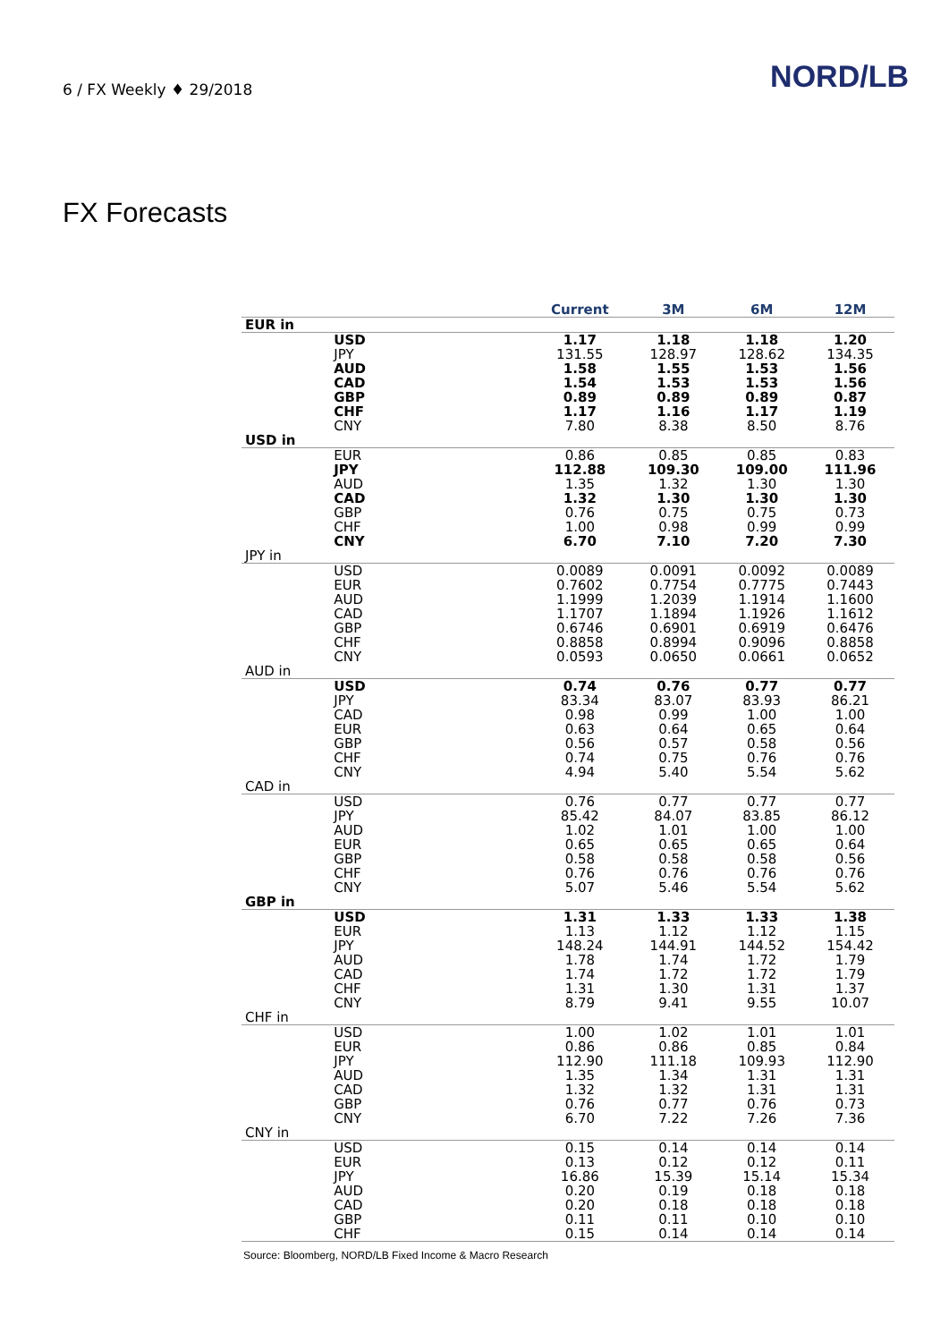6 / FX Weekly ♦ 29/2018
NORD/LB
FX Forecasts
| | | Current | 3M | 6M | 12M |
| --- | --- | --- | --- | --- | --- |
| EUR in | | | | | |
| | USD | 1.17 | 1.18 | 1.18 | 1.20 |
| | JPY | 131.55 | 128.97 | 128.62 | 134.35 |
| | AUD | 1.58 | 1.55 | 1.53 | 1.56 |
| | CAD | 1.54 | 1.53 | 1.53 | 1.56 |
| | GBP | 0.89 | 0.89 | 0.89 | 0.87 |
| | CHF | 1.17 | 1.16 | 1.17 | 1.19 |
| | CNY | 7.80 | 8.38 | 8.50 | 8.76 |
| USD in | | | | | |
| | EUR | 0.86 | 0.85 | 0.85 | 0.83 |
| | JPY | 112.88 | 109.30 | 109.00 | 111.96 |
| | AUD | 1.35 | 1.32 | 1.30 | 1.30 |
| | CAD | 1.32 | 1.30 | 1.30 | 1.30 |
| | GBP | 0.76 | 0.75 | 0.75 | 0.73 |
| | CHF | 1.00 | 0.98 | 0.99 | 0.99 |
| | CNY | 6.70 | 7.10 | 7.20 | 7.30 |
| JPY in | | | | | |
| | USD | 0.0089 | 0.0091 | 0.0092 | 0.0089 |
| | EUR | 0.7602 | 0.7754 | 0.7775 | 0.7443 |
| | AUD | 1.1999 | 1.2039 | 1.1914 | 1.1600 |
| | CAD | 1.1707 | 1.1894 | 1.1926 | 1.1612 |
| | GBP | 0.6746 | 0.6901 | 0.6919 | 0.6476 |
| | CHF | 0.8858 | 0.8994 | 0.9096 | 0.8858 |
| | CNY | 0.0593 | 0.0650 | 0.0661 | 0.0652 |
| AUD in | | | | | |
| | USD | 0.74 | 0.76 | 0.77 | 0.77 |
| | JPY | 83.34 | 83.07 | 83.93 | 86.21 |
| | CAD | 0.98 | 0.99 | 1.00 | 1.00 |
| | EUR | 0.63 | 0.64 | 0.65 | 0.64 |
| | GBP | 0.56 | 0.57 | 0.58 | 0.56 |
| | CHF | 0.74 | 0.75 | 0.76 | 0.76 |
| | CNY | 4.94 | 5.40 | 5.54 | 5.62 |
| CAD in | | | | | |
| | USD | 0.76 | 0.77 | 0.77 | 0.77 |
| | JPY | 85.42 | 84.07 | 83.85 | 86.12 |
| | AUD | 1.02 | 1.01 | 1.00 | 1.00 |
| | EUR | 0.65 | 0.65 | 0.65 | 0.64 |
| | GBP | 0.58 | 0.58 | 0.58 | 0.56 |
| | CHF | 0.76 | 0.76 | 0.76 | 0.76 |
| | CNY | 5.07 | 5.46 | 5.54 | 5.62 |
| GBP in | | | | | |
| | USD | 1.31 | 1.33 | 1.33 | 1.38 |
| | EUR | 1.13 | 1.12 | 1.12 | 1.15 |
| | JPY | 148.24 | 144.91 | 144.52 | 154.42 |
| | AUD | 1.78 | 1.74 | 1.72 | 1.79 |
| | CAD | 1.74 | 1.72 | 1.72 | 1.79 |
| | CHF | 1.31 | 1.30 | 1.31 | 1.37 |
| | CNY | 8.79 | 9.41 | 9.55 | 10.07 |
| CHF in | | | | | |
| | USD | 1.00 | 1.02 | 1.01 | 1.01 |
| | EUR | 0.86 | 0.86 | 0.85 | 0.84 |
| | JPY | 112.90 | 111.18 | 109.93 | 112.90 |
| | AUD | 1.35 | 1.34 | 1.31 | 1.31 |
| | CAD | 1.32 | 1.32 | 1.31 | 1.31 |
| | GBP | 0.76 | 0.77 | 0.76 | 0.73 |
| | CNY | 6.70 | 7.22 | 7.26 | 7.36 |
| CNY in | | | | | |
| | USD | 0.15 | 0.14 | 0.14 | 0.14 |
| | EUR | 0.13 | 0.12 | 0.12 | 0.11 |
| | JPY | 16.86 | 15.39 | 15.14 | 15.34 |
| | AUD | 0.20 | 0.19 | 0.18 | 0.18 |
| | CAD | 0.20 | 0.18 | 0.18 | 0.18 |
| | GBP | 0.11 | 0.11 | 0.10 | 0.10 |
| | CHF | 0.15 | 0.14 | 0.14 | 0.14 |
Source: Bloomberg, NORD/LB Fixed Income & Macro Research